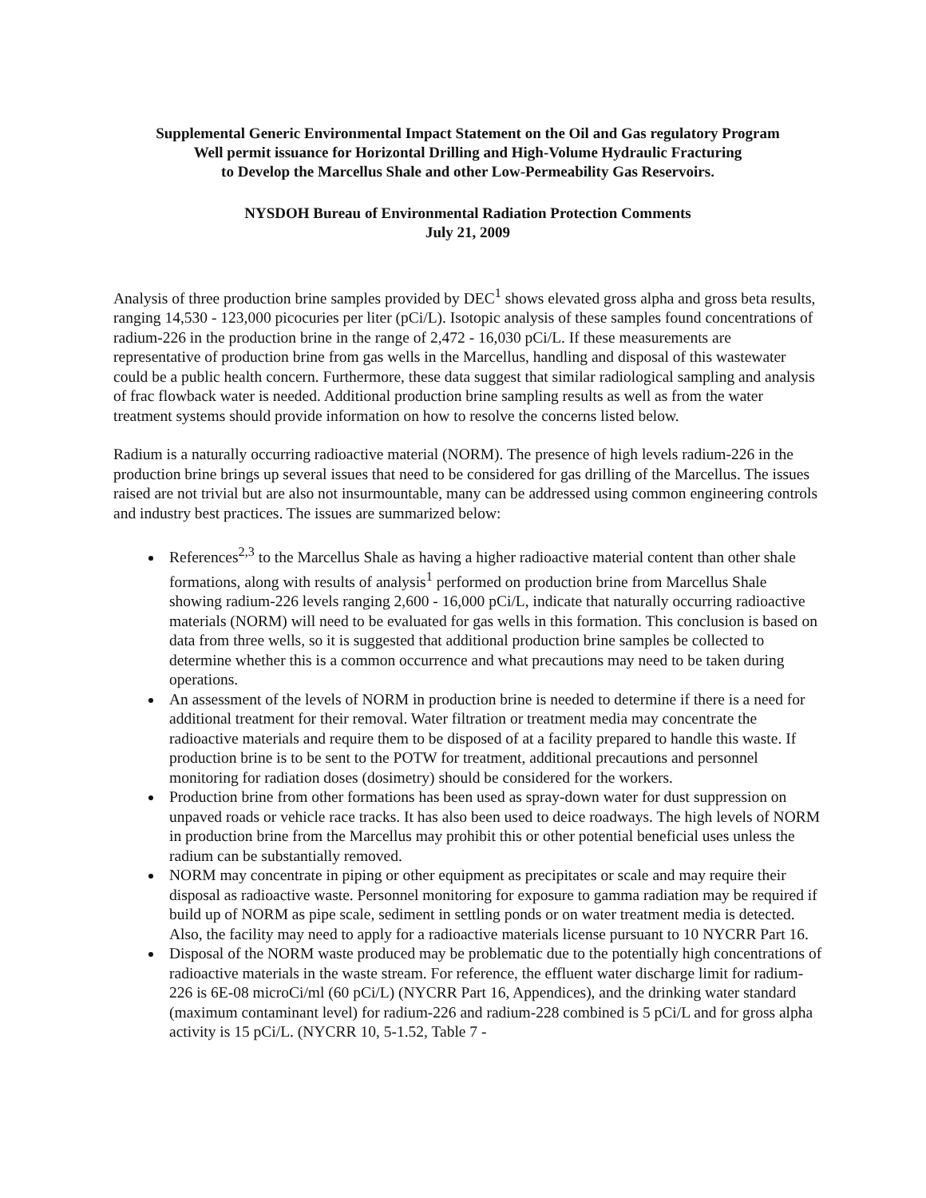Supplemental Generic Environmental Impact Statement on the Oil and Gas regulatory Program
Well permit issuance for Horizontal Drilling and High-Volume Hydraulic Fracturing
to Develop the Marcellus Shale and other Low-Permeability Gas Reservoirs.
NYSDOH Bureau of Environmental Radiation Protection Comments
July 21, 2009
Analysis of three production brine samples provided by DEC<sup>1</sup> shows elevated gross alpha and gross beta results, ranging 14,530 - 123,000 picocuries per liter (pCi/L). Isotopic analysis of these samples found concentrations of radium-226 in the production brine in the range of 2,472 - 16,030 pCi/L. If these measurements are representative of production brine from gas wells in the Marcellus, handling and disposal of this wastewater could be a public health concern. Furthermore, these data suggest that similar radiological sampling and analysis of frac flowback water is needed. Additional production brine sampling results as well as from the water treatment systems should provide information on how to resolve the concerns listed below.
Radium is a naturally occurring radioactive material (NORM). The presence of high levels radium-226 in the production brine brings up several issues that need to be considered for gas drilling of the Marcellus. The issues raised are not trivial but are also not insurmountable, many can be addressed using common engineering controls and industry best practices. The issues are summarized below:
References<sup>2,3</sup> to the Marcellus Shale as having a higher radioactive material content than other shale formations, along with results of analysis<sup>1</sup> performed on production brine from Marcellus Shale showing radium-226 levels ranging 2,600 - 16,000 pCi/L, indicate that naturally occurring radioactive materials (NORM) will need to be evaluated for gas wells in this formation. This conclusion is based on data from three wells, so it is suggested that additional production brine samples be collected to determine whether this is a common occurrence and what precautions may need to be taken during operations.
An assessment of the levels of NORM in production brine is needed to determine if there is a need for additional treatment for their removal. Water filtration or treatment media may concentrate the radioactive materials and require them to be disposed of at a facility prepared to handle this waste. If production brine is to be sent to the POTW for treatment, additional precautions and personnel monitoring for radiation doses (dosimetry) should be considered for the workers.
Production brine from other formations has been used as spray-down water for dust suppression on unpaved roads or vehicle race tracks. It has also been used to deice roadways. The high levels of NORM in production brine from the Marcellus may prohibit this or other potential beneficial uses unless the radium can be substantially removed.
NORM may concentrate in piping or other equipment as precipitates or scale and may require their disposal as radioactive waste. Personnel monitoring for exposure to gamma radiation may be required if build up of NORM as pipe scale, sediment in settling ponds or on water treatment media is detected. Also, the facility may need to apply for a radioactive materials license pursuant to 10 NYCRR Part 16.
Disposal of the NORM waste produced may be problematic due to the potentially high concentrations of radioactive materials in the waste stream. For reference, the effluent water discharge limit for radium-226 is 6E-08 microCi/ml (60 pCi/L) (NYCRR Part 16, Appendices), and the drinking water standard (maximum contaminant level) for radium-226 and radium-228 combined is 5 pCi/L and for gross alpha activity is 15 pCi/L. (NYCRR 10, 5-1.52, Table 7 -